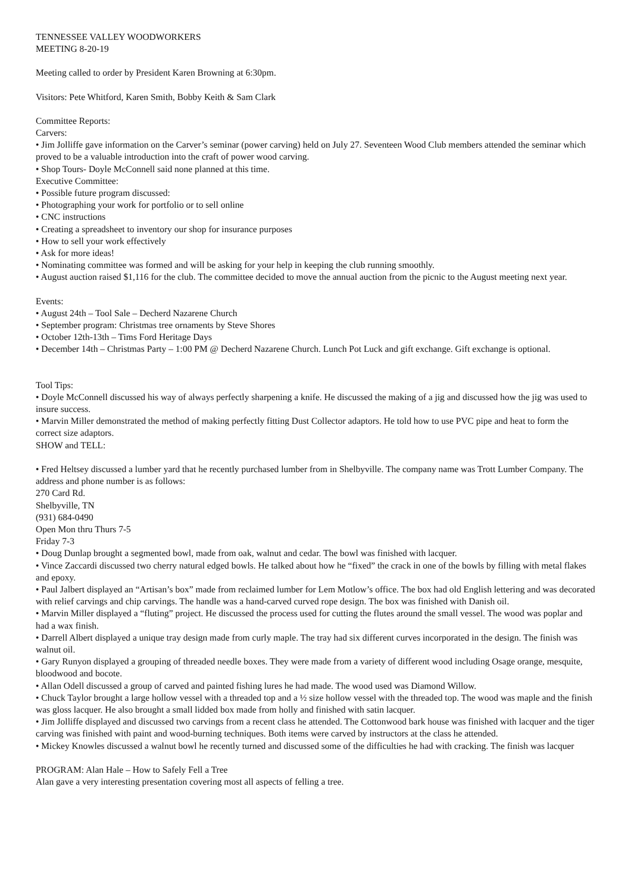TENNESSEE VALLEY WOODWORKERS
MEETING 8-20-19
Meeting called to order by President Karen Browning at 6:30pm.
Visitors: Pete Whitford, Karen Smith, Bobby Keith & Sam Clark
Committee Reports:
Carvers:
• Jim Jolliffe gave information on the Carver’s seminar (power carving) held on July 27. Seventeen Wood Club members attended the seminar which proved to be a valuable introduction into the craft of power wood carving.
• Shop Tours- Doyle McConnell said none planned at this time.
Executive Committee:
• Possible future program discussed:
• Photographing your work for portfolio or to sell online
• CNC instructions
• Creating a spreadsheet to inventory our shop for insurance purposes
• How to sell your work effectively
• Ask for more ideas!
• Nominating committee was formed and will be asking for your help in keeping the club running smoothly.
• August auction raised $1,116 for the club. The committee decided to move the annual auction from the picnic to the August meeting next year.
Events:
• August 24th – Tool Sale – Decherd Nazarene Church
• September program: Christmas tree ornaments by Steve Shores
• October 12th-13th – Tims Ford Heritage Days
• December 14th – Christmas Party – 1:00 PM @ Decherd Nazarene Church. Lunch Pot Luck and gift exchange. Gift exchange is optional.
Tool Tips:
• Doyle McConnell discussed his way of always perfectly sharpening a knife. He discussed the making of a jig and discussed how the jig was used to insure success.
• Marvin Miller demonstrated the method of making perfectly fitting Dust Collector adaptors. He told how to use PVC pipe and heat to form the correct size adaptors.
SHOW and TELL:
• Fred Heltsey discussed a lumber yard that he recently purchased lumber from in Shelbyville. The company name was Trott Lumber Company. The address and phone number is as follows:
270 Card Rd.
Shelbyville, TN
(931) 684-0490
Open Mon thru Thurs 7-5
Friday 7-3
• Doug Dunlap brought a segmented bowl, made from oak, walnut and cedar. The bowl was finished with lacquer.
• Vince Zaccardi discussed two cherry natural edged bowls. He talked about how he “fixed” the crack in one of the bowls by filling with metal flakes and epoxy.
• Paul Jalbert displayed an “Artisan’s box” made from reclaimed lumber for Lem Motlow’s office. The box had old English lettering and was decorated with relief carvings and chip carvings. The handle was a hand-carved curved rope design. The box was finished with Danish oil.
• Marvin Miller displayed a “fluting” project. He discussed the process used for cutting the flutes around the small vessel. The wood was poplar and had a wax finish.
• Darrell Albert displayed a unique tray design made from curly maple. The tray had six different curves incorporated in the design. The finish was walnut oil.
• Gary Runyon displayed a grouping of threaded needle boxes. They were made from a variety of different wood including Osage orange, mesquite, bloodwood and bocote.
• Allan Odell discussed a group of carved and painted fishing lures he had made. The wood used was Diamond Willow.
• Chuck Taylor brought a large hollow vessel with a threaded top and a ½ size hollow vessel with the threaded top. The wood was maple and the finish was gloss lacquer. He also brought a small lidded box made from holly and finished with satin lacquer.
• Jim Jolliffe displayed and discussed two carvings from a recent class he attended. The Cottonwood bark house was finished with lacquer and the tiger carving was finished with paint and wood-burning techniques. Both items were carved by instructors at the class he attended.
• Mickey Knowles discussed a walnut bowl he recently turned and discussed some of the difficulties he had with cracking. The finish was lacquer
PROGRAM: Alan Hale – How to Safely Fell a Tree
Alan gave a very interesting presentation covering most all aspects of felling a tree.